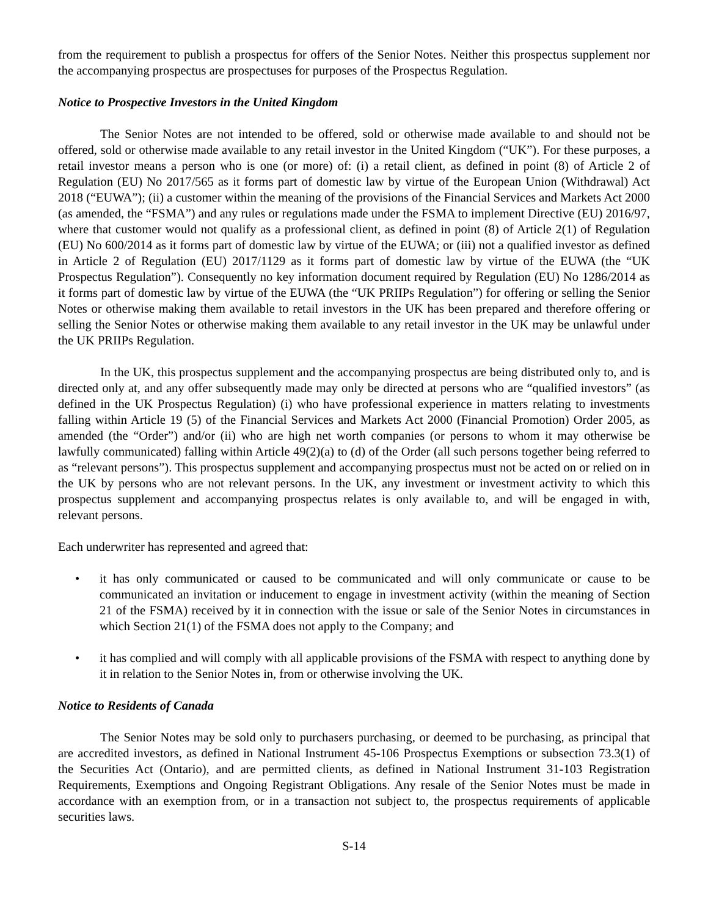from the requirement to publish a prospectus for offers of the Senior Notes. Neither this prospectus supplement nor the accompanying prospectus are prospectuses for purposes of the Prospectus Regulation.
Notice to Prospective Investors in the United Kingdom
The Senior Notes are not intended to be offered, sold or otherwise made available to and should not be offered, sold or otherwise made available to any retail investor in the United Kingdom (“UK”). For these purposes, a retail investor means a person who is one (or more) of: (i) a retail client, as defined in point (8) of Article 2 of Regulation (EU) No 2017/565 as it forms part of domestic law by virtue of the European Union (Withdrawal) Act 2018 (“EUWA”); (ii) a customer within the meaning of the provisions of the Financial Services and Markets Act 2000 (as amended, the “FSMA”) and any rules or regulations made under the FSMA to implement Directive (EU) 2016/97, where that customer would not qualify as a professional client, as defined in point (8) of Article 2(1) of Regulation (EU) No 600/2014 as it forms part of domestic law by virtue of the EUWA; or (iii) not a qualified investor as defined in Article 2 of Regulation (EU) 2017/1129 as it forms part of domestic law by virtue of the EUWA (the “UK Prospectus Regulation”). Consequently no key information document required by Regulation (EU) No 1286/2014 as it forms part of domestic law by virtue of the EUWA (the “UK PRIIPs Regulation”) for offering or selling the Senior Notes or otherwise making them available to retail investors in the UK has been prepared and therefore offering or selling the Senior Notes or otherwise making them available to any retail investor in the UK may be unlawful under the UK PRIIPs Regulation.
In the UK, this prospectus supplement and the accompanying prospectus are being distributed only to, and is directed only at, and any offer subsequently made may only be directed at persons who are “qualified investors” (as defined in the UK Prospectus Regulation) (i) who have professional experience in matters relating to investments falling within Article 19 (5) of the Financial Services and Markets Act 2000 (Financial Promotion) Order 2005, as amended (the “Order”) and/or (ii) who are high net worth companies (or persons to whom it may otherwise be lawfully communicated) falling within Article 49(2)(a) to (d) of the Order (all such persons together being referred to as “relevant persons”). This prospectus supplement and accompanying prospectus must not be acted on or relied on in the UK by persons who are not relevant persons. In the UK, any investment or investment activity to which this prospectus supplement and accompanying prospectus relates is only available to, and will be engaged in with, relevant persons.
Each underwriter has represented and agreed that:
• it has only communicated or caused to be communicated and will only communicate or cause to be communicated an invitation or inducement to engage in investment activity (within the meaning of Section 21 of the FSMA) received by it in connection with the issue or sale of the Senior Notes in circumstances in which Section 21(1) of the FSMA does not apply to the Company; and
• it has complied and will comply with all applicable provisions of the FSMA with respect to anything done by it in relation to the Senior Notes in, from or otherwise involving the UK.
Notice to Residents of Canada
The Senior Notes may be sold only to purchasers purchasing, or deemed to be purchasing, as principal that are accredited investors, as defined in National Instrument 45-106 Prospectus Exemptions or subsection 73.3(1) of the Securities Act (Ontario), and are permitted clients, as defined in National Instrument 31-103 Registration Requirements, Exemptions and Ongoing Registrant Obligations. Any resale of the Senior Notes must be made in accordance with an exemption from, or in a transaction not subject to, the prospectus requirements of applicable securities laws.
S-14